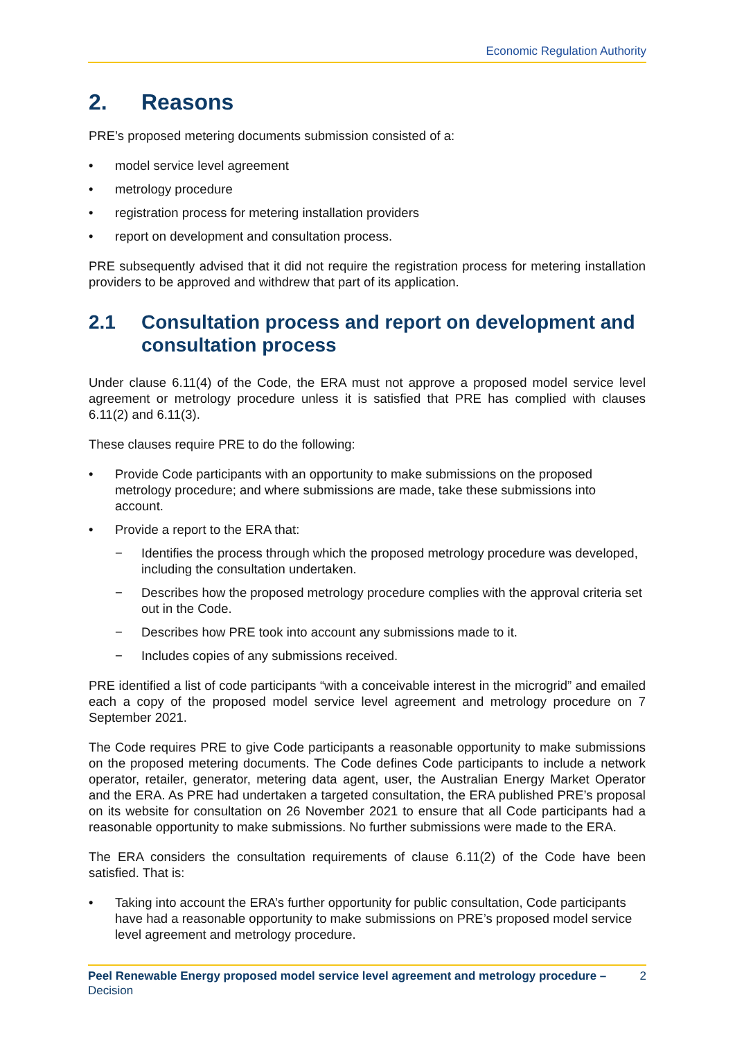Economic Regulation Authority
2. Reasons
PRE’s proposed metering documents submission consisted of a:
model service level agreement
metrology procedure
registration process for metering installation providers
report on development and consultation process.
PRE subsequently advised that it did not require the registration process for metering installation providers to be approved and withdrew that part of its application.
2.1 Consultation process and report on development and consultation process
Under clause 6.11(4) of the Code, the ERA must not approve a proposed model service level agreement or metrology procedure unless it is satisfied that PRE has complied with clauses 6.11(2) and 6.11(3).
These clauses require PRE to do the following:
Provide Code participants with an opportunity to make submissions on the proposed metrology procedure; and where submissions are made, take these submissions into account.
Provide a report to the ERA that:
− Identifies the process through which the proposed metrology procedure was developed, including the consultation undertaken.
− Describes how the proposed metrology procedure complies with the approval criteria set out in the Code.
− Describes how PRE took into account any submissions made to it.
− Includes copies of any submissions received.
PRE identified a list of code participants “with a conceivable interest in the microgrid” and emailed each a copy of the proposed model service level agreement and metrology procedure on 7 September 2021.
The Code requires PRE to give Code participants a reasonable opportunity to make submissions on the proposed metering documents. The Code defines Code participants to include a network operator, retailer, generator, metering data agent, user, the Australian Energy Market Operator and the ERA. As PRE had undertaken a targeted consultation, the ERA published PRE’s proposal on its website for consultation on 26 November 2021 to ensure that all Code participants had a reasonable opportunity to make submissions. No further submissions were made to the ERA.
The ERA considers the consultation requirements of clause 6.11(2) of the Code have been satisfied. That is:
Taking into account the ERA’s further opportunity for public consultation, Code participants have had a reasonable opportunity to make submissions on PRE’s proposed model service level agreement and metrology procedure.
Peel Renewable Energy proposed model service level agreement and metrology procedure – Decision
2